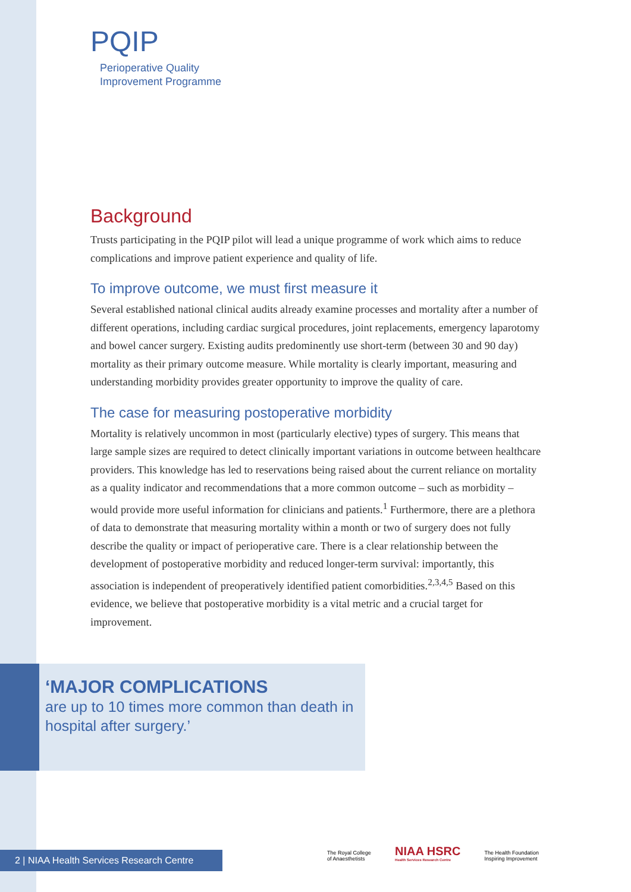PQIP
Perioperative Quality
Improvement Programme
Background
Trusts participating in the PQIP pilot will lead a unique programme of work which aims to reduce complications and improve patient experience and quality of life.
To improve outcome, we must first measure it
Several established national clinical audits already examine processes and mortality after a number of different operations, including cardiac surgical procedures, joint replacements, emergency laparotomy and bowel cancer surgery. Existing audits predominently use short-term (between 30 and 90 day) mortality as their primary outcome measure. While mortality is clearly important, measuring and understanding morbidity provides greater opportunity to improve the quality of care.
The case for measuring postoperative morbidity
Mortality is relatively uncommon in most (particularly elective) types of surgery. This means that large sample sizes are required to detect clinically important variations in outcome between healthcare providers. This knowledge has led to reservations being raised about the current reliance on mortality as a quality indicator and recommendations that a more common outcome – such as morbidity – would provide more useful information for clinicians and patients.<sup>1</sup> Furthermore, there are a plethora of data to demonstrate that measuring mortality within a month or two of surgery does not fully describe the quality or impact of perioperative care. There is a clear relationship between the development of postoperative morbidity and reduced longer-term survival: importantly, this association is independent of preoperatively identified patient comorbidities.<sup>2,3,4,5</sup> Based on this evidence, we believe that postoperative morbidity is a vital metric and a crucial target for improvement.
‘MAJOR COMPLICATIONS
are up to 10 times more common than death in hospital after surgery.’
2 | NIAA Health Services Research Centre
The Royal College
of Anaesthetists
NIAA HSRC
Health Services Research Centre
The Health Foundation
Inspiring Improvement